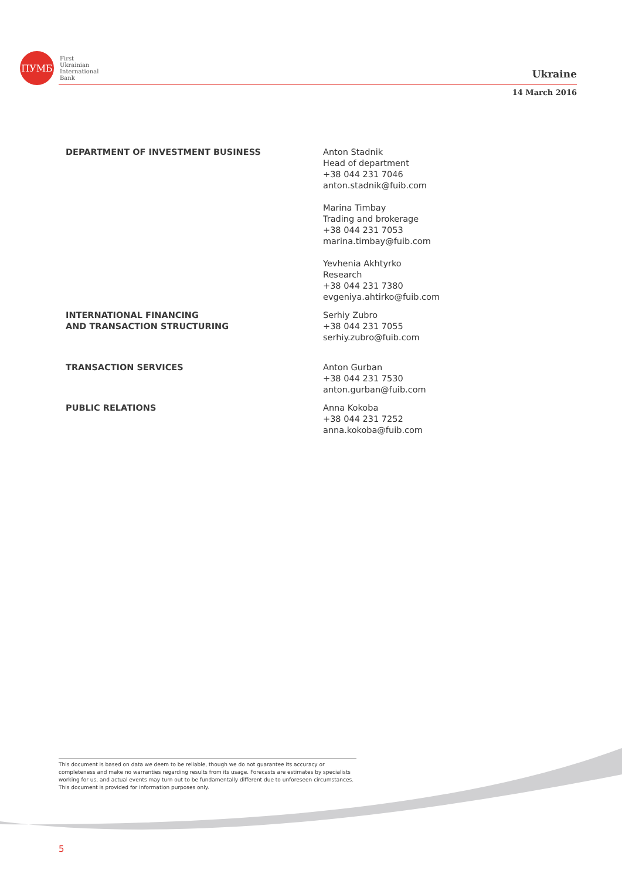ПУМБ
First
Ukrainian
International
Bank
Ukraine
14 March 2016
| DEPARTMENT OF INVESTMENT BUSINESS | Anton Stadnik Head of department +38 044 231 7046 anton.stadnik@fuib.com Marina Timbay Trading and brokerage +38 044 231 7053 marina.timbay@fuib.com Yevhenia Akhtyrko Research +38 044 231 7380 evgeniya.ahtirko@fuib.com |
| INTERNATIONAL FINANCING AND TRANSACTION STRUCTURING | Serhiy Zubro +38 044 231 7055 serhiy.zubro@fuib.com |
| TRANSACTION SERVICES | Anton Gurban +38 044 231 7530 anton.gurban@fuib.com |
| PUBLIC RELATIONS | Anna Kokoba +38 044 231 7252 anna.kokoba@fuib.com |
This document is based on data we deem to be reliable, though we do not guarantee its accuracy or completeness and make no warranties regarding results from its usage. Forecasts are estimates by specialists working for us, and actual events may turn out to be fundamentally different due to unforeseen circumstances. This document is provided for information purposes only.
5